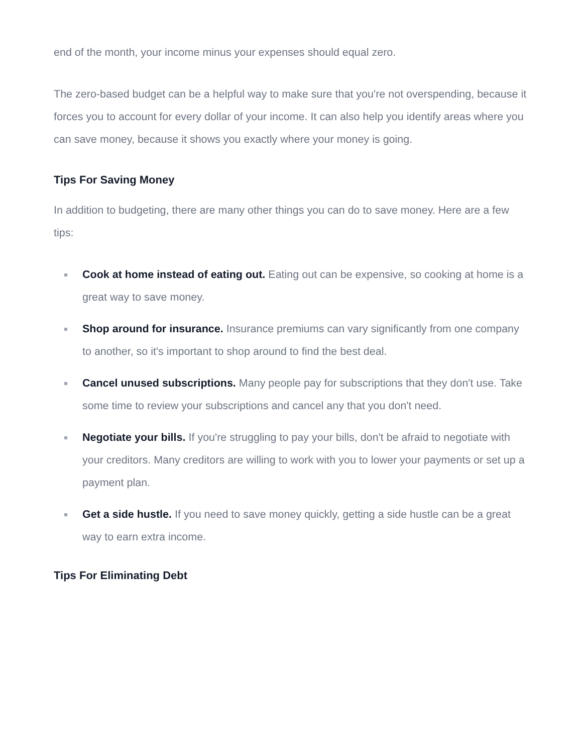end of the month, your income minus your expenses should equal zero.
The zero-based budget can be a helpful way to make sure that you're not overspending, because it forces you to account for every dollar of your income. It can also help you identify areas where you can save money, because it shows you exactly where your money is going.
Tips For Saving Money
In addition to budgeting, there are many other things you can do to save money. Here are a few tips:
Cook at home instead of eating out. Eating out can be expensive, so cooking at home is a great way to save money.
Shop around for insurance. Insurance premiums can vary significantly from one company to another, so it's important to shop around to find the best deal.
Cancel unused subscriptions. Many people pay for subscriptions that they don't use. Take some time to review your subscriptions and cancel any that you don't need.
Negotiate your bills. If you're struggling to pay your bills, don't be afraid to negotiate with your creditors. Many creditors are willing to work with you to lower your payments or set up a payment plan.
Get a side hustle. If you need to save money quickly, getting a side hustle can be a great way to earn extra income.
Tips For Eliminating Debt